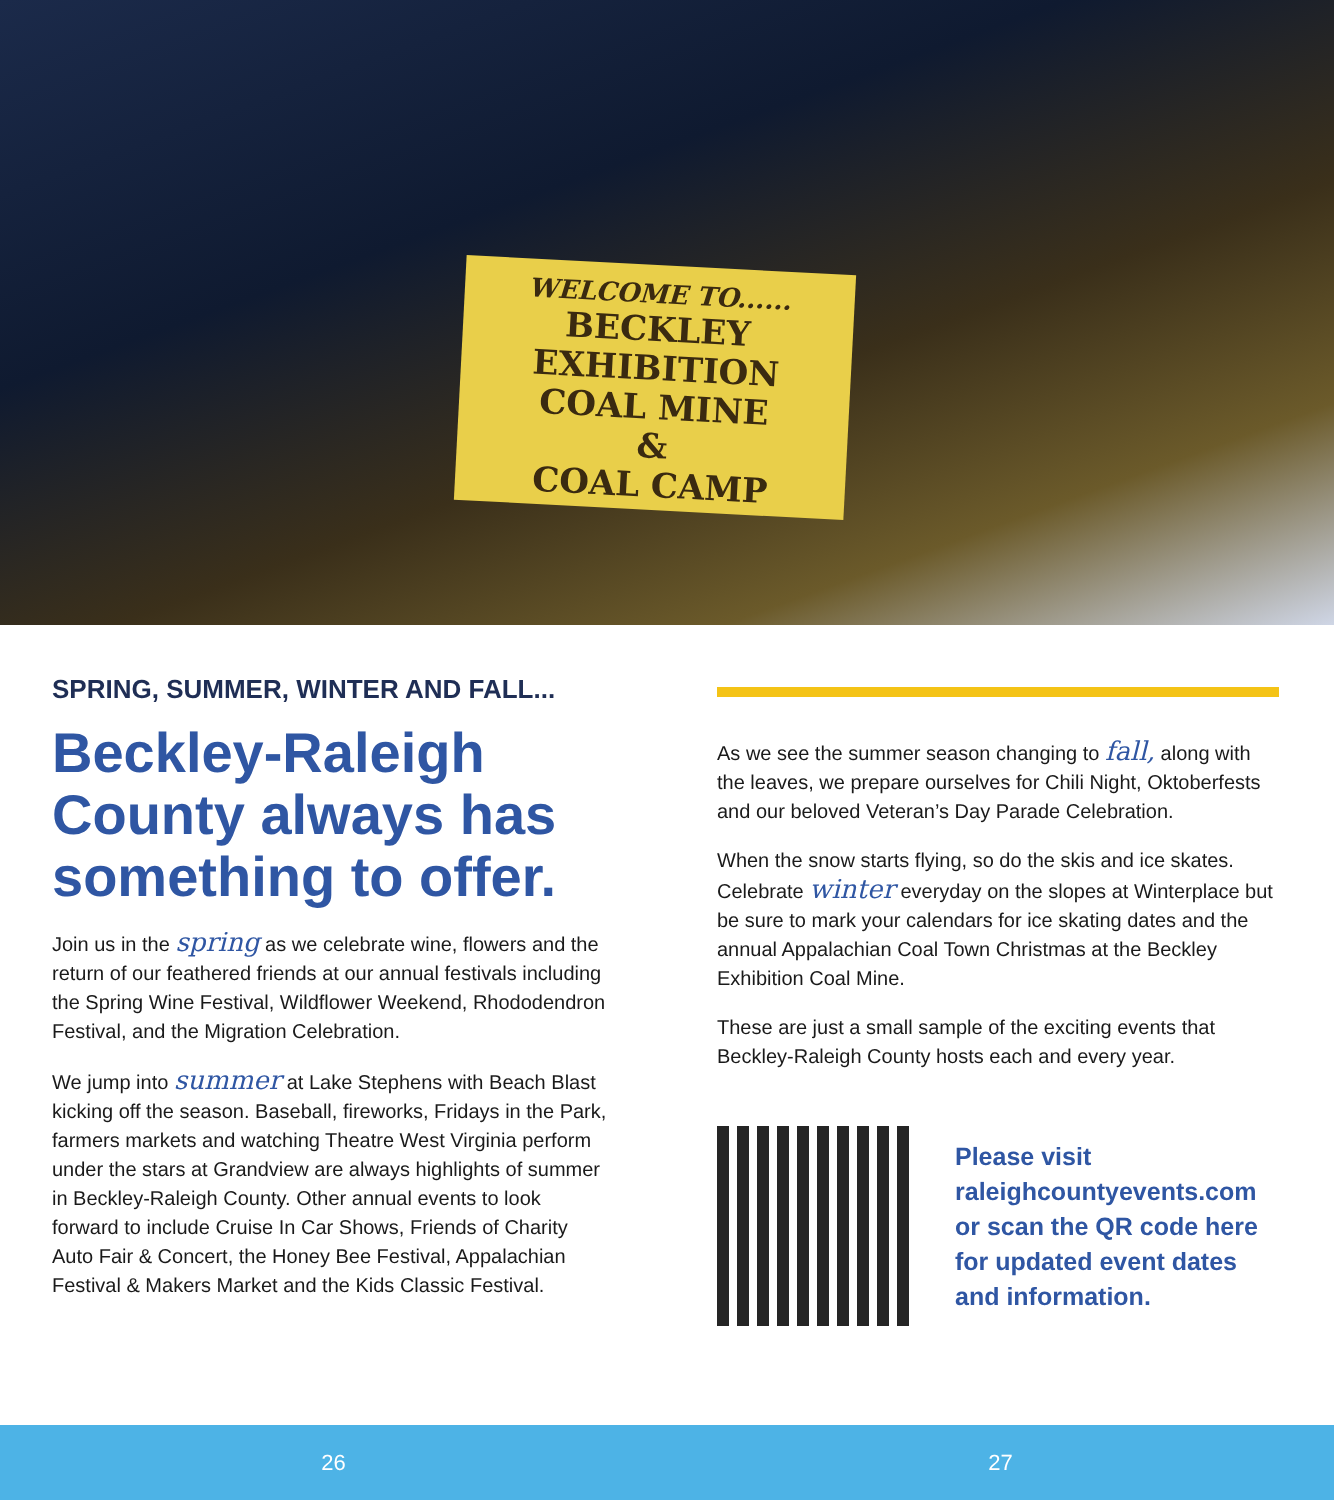WELCOME TO......
BECKLEY
EXHIBITION
COAL MINE
&
COAL CAMP
SPRING, SUMMER, WINTER AND FALL...
Beckley-Raleigh County always has something to offer.
Join us in the spring as we celebrate wine, flowers and the return of our feathered friends at our annual festivals including the Spring Wine Festival, Wildflower Weekend, Rhododendron Festival, and the Migration Celebration.
We jump into summer at Lake Stephens with Beach Blast kicking off the season. Baseball, fireworks, Fridays in the Park, farmers markets and watching Theatre West Virginia perform under the stars at Grandview are always highlights of summer in Beckley-Raleigh County. Other annual events to look forward to include Cruise In Car Shows, Friends of Charity Auto Fair & Concert, the Honey Bee Festival, Appalachian Festival & Makers Market and the Kids Classic Festival.
As we see the summer season changing to fall, along with the leaves, we prepare ourselves for Chili Night, Oktoberfests and our beloved Veteran’s Day Parade Celebration.
When the snow starts flying, so do the skis and ice skates. Celebrate winter everyday on the slopes at Winterplace but be sure to mark your calendars for ice skating dates and the annual Appalachian Coal Town Christmas at the Beckley Exhibition Coal Mine.
These are just a small sample of the exciting events that Beckley-Raleigh County hosts each and every year.
Please visit raleighcountyevents.com or scan the QR code here for updated event dates and information.
26 27